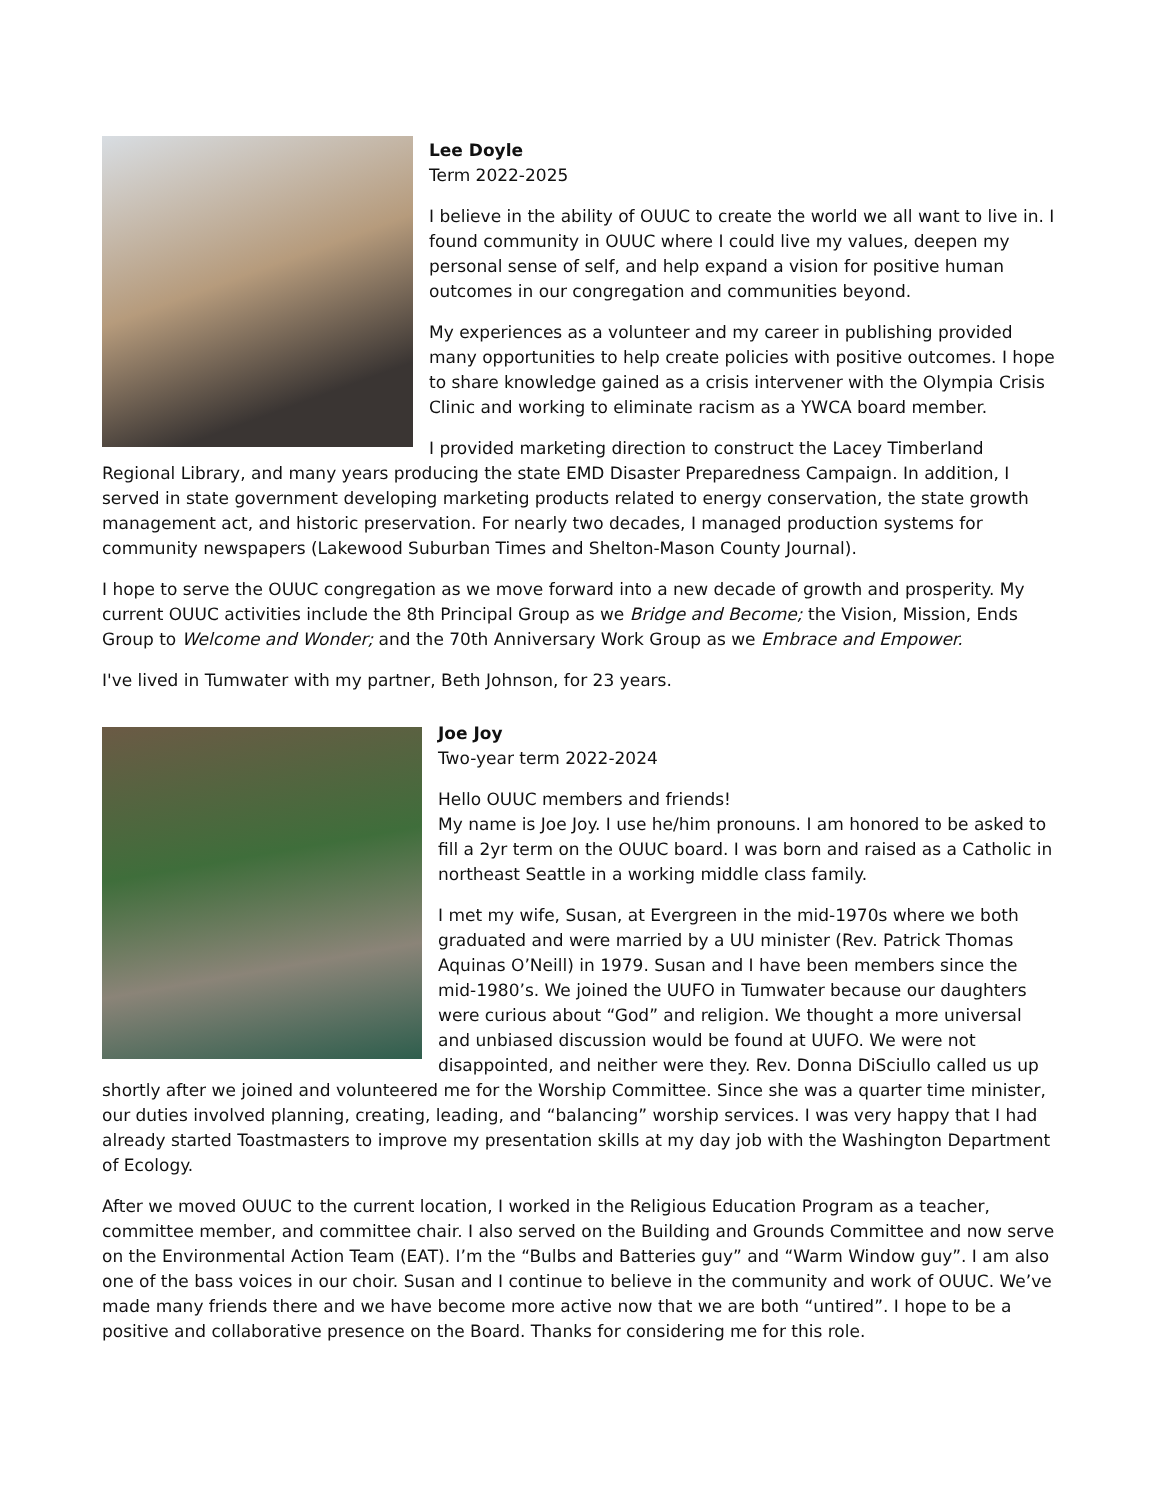Lee Doyle
Term 2022-2025
I believe in the ability of OUUC to create the world we all want to live in. I found community in OUUC where I could live my values, deepen my personal sense of self, and help expand a vision for positive human outcomes in our congregation and communities beyond.
My experiences as a volunteer and my career in publishing provided many opportunities to help create policies with positive outcomes. I hope to share knowledge gained as a crisis intervener with the Olympia Crisis Clinic and working to eliminate racism as a YWCA board member.
I provided marketing direction to construct the Lacey Timberland Regional Library, and many years producing the state EMD Disaster Preparedness Campaign. In addition, I served in state government developing marketing products related to energy conservation, the state growth management act, and historic preservation. For nearly two decades, I managed production systems for community newspapers (Lakewood Suburban Times and Shelton-Mason County Journal).
I hope to serve the OUUC congregation as we move forward into a new decade of growth and prosperity. My current OUUC activities include the 8th Principal Group as we Bridge and Become; the Vision, Mission, Ends Group to Welcome and Wonder; and the 70th Anniversary Work Group as we Embrace and Empower.
I've lived in Tumwater with my partner, Beth Johnson, for 23 years.
Joe Joy
Two-year term 2022-2024
Hello OUUC members and friends!
My name is Joe Joy. I use he/him pronouns. I am honored to be asked to fill a 2yr term on the OUUC board. I was born and raised as a Catholic in northeast Seattle in a working middle class family.
I met my wife, Susan, at Evergreen in the mid-1970s where we both graduated and were married by a UU minister (Rev. Patrick Thomas Aquinas O’Neill) in 1979. Susan and I have been members since the mid-1980’s. We joined the UUFO in Tumwater because our daughters were curious about “God” and religion. We thought a more universal and unbiased discussion would be found at UUFO. We were not disappointed, and neither were they. Rev. Donna DiSciullo called us up shortly after we joined and volunteered me for the Worship Committee. Since she was a quarter time minister, our duties involved planning, creating, leading, and “balancing” worship services. I was very happy that I had already started Toastmasters to improve my presentation skills at my day job with the Washington Department of Ecology.
After we moved OUUC to the current location, I worked in the Religious Education Program as a teacher, committee member, and committee chair. I also served on the Building and Grounds Committee and now serve on the Environmental Action Team (EAT). I’m the “Bulbs and Batteries guy” and “Warm Window guy”. I am also one of the bass voices in our choir. Susan and I continue to believe in the community and work of OUUC. We’ve made many friends there and we have become more active now that we are both “untired”. I hope to be a positive and collaborative presence on the Board. Thanks for considering me for this role.